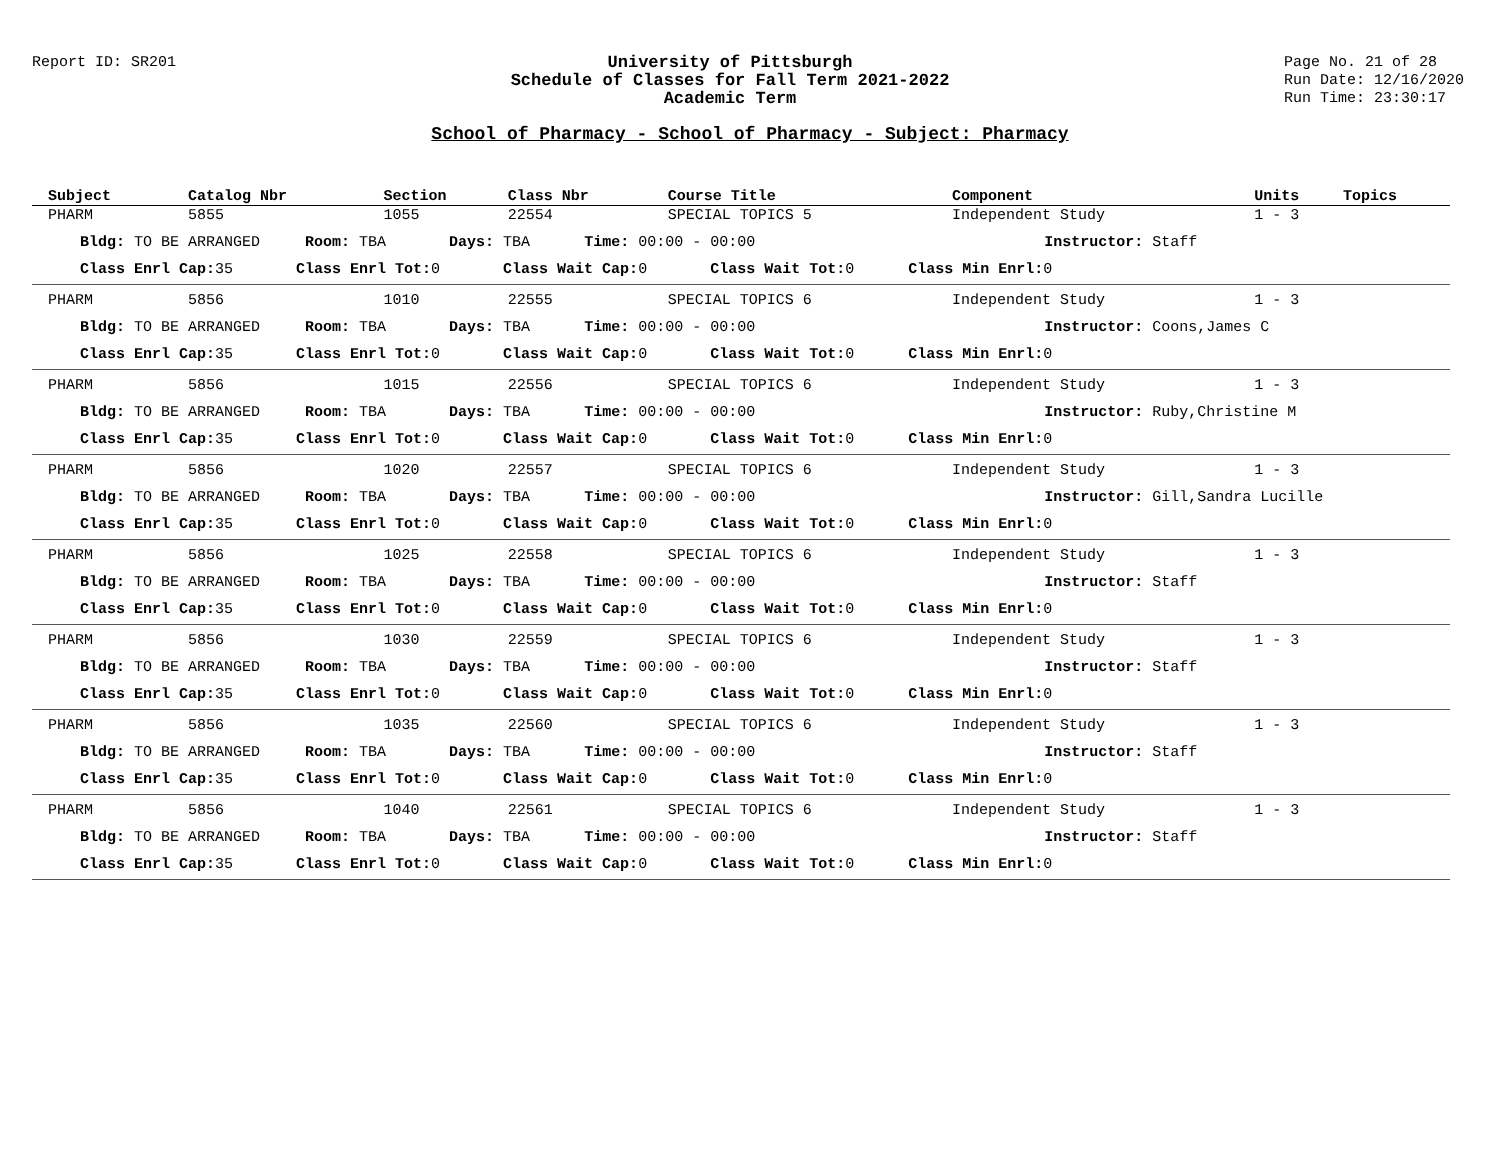Report ID: SR201 University of Pittsburgh
Schedule of Classes for Fall Term 2021-2022
Academic Term
Page No. 21 of 28
Run Date: 12/16/2020
Run Time: 23:30:17
School of Pharmacy - School of Pharmacy - Subject: Pharmacy
| Subject | Catalog Nbr | Section | Class Nbr | Course Title | Component | Units | Topics |
| --- | --- | --- | --- | --- | --- | --- | --- |
| PHARM | 5855 | 1055 | 22554 | SPECIAL TOPICS 5 | Independent Study | 1 - 3 | |
| Bldg: TO BE ARRANGED Room: TBA Days: TBA Time: 00:00 - 00:00 Instructor: Staff | | | | | | | |
| Class Enrl Cap: 35 Class Enrl Tot: 0 Class Wait Cap: 0 Class Wait Tot: 0 Class Min Enrl: 0 | | | | | | | |
| PHARM | 5856 | 1010 | 22555 | SPECIAL TOPICS 6 | Independent Study | 1 - 3 | |
| Bldg: TO BE ARRANGED Room: TBA Days: TBA Time: 00:00 - 00:00 Instructor: Coons,James C | | | | | | | |
| Class Enrl Cap: 35 Class Enrl Tot: 0 Class Wait Cap: 0 Class Wait Tot: 0 Class Min Enrl: 0 | | | | | | | |
| PHARM | 5856 | 1015 | 22556 | SPECIAL TOPICS 6 | Independent Study | 1 - 3 | |
| Bldg: TO BE ARRANGED Room: TBA Days: TBA Time: 00:00 - 00:00 Instructor: Ruby,Christine M | | | | | | | |
| Class Enrl Cap: 35 Class Enrl Tot: 0 Class Wait Cap: 0 Class Wait Tot: 0 Class Min Enrl: 0 | | | | | | | |
| PHARM | 5856 | 1020 | 22557 | SPECIAL TOPICS 6 | Independent Study | 1 - 3 | |
| Bldg: TO BE ARRANGED Room: TBA Days: TBA Time: 00:00 - 00:00 Instructor: Gill,Sandra Lucille | | | | | | | |
| Class Enrl Cap: 35 Class Enrl Tot: 0 Class Wait Cap: 0 Class Wait Tot: 0 Class Min Enrl: 0 | | | | | | | |
| PHARM | 5856 | 1025 | 22558 | SPECIAL TOPICS 6 | Independent Study | 1 - 3 | |
| Bldg: TO BE ARRANGED Room: TBA Days: TBA Time: 00:00 - 00:00 Instructor: Staff | | | | | | | |
| Class Enrl Cap: 35 Class Enrl Tot: 0 Class Wait Cap: 0 Class Wait Tot: 0 Class Min Enrl: 0 | | | | | | | |
| PHARM | 5856 | 1030 | 22559 | SPECIAL TOPICS 6 | Independent Study | 1 - 3 | |
| Bldg: TO BE ARRANGED Room: TBA Days: TBA Time: 00:00 - 00:00 Instructor: Staff | | | | | | | |
| Class Enrl Cap: 35 Class Enrl Tot: 0 Class Wait Cap: 0 Class Wait Tot: 0 Class Min Enrl: 0 | | | | | | | |
| PHARM | 5856 | 1035 | 22560 | SPECIAL TOPICS 6 | Independent Study | 1 - 3 | |
| Bldg: TO BE ARRANGED Room: TBA Days: TBA Time: 00:00 - 00:00 Instructor: Staff | | | | | | | |
| Class Enrl Cap: 35 Class Enrl Tot: 0 Class Wait Cap: 0 Class Wait Tot: 0 Class Min Enrl: 0 | | | | | | | |
| PHARM | 5856 | 1040 | 22561 | SPECIAL TOPICS 6 | Independent Study | 1 - 3 | |
| Bldg: TO BE ARRANGED Room: TBA Days: TBA Time: 00:00 - 00:00 Instructor: Staff | | | | | | | |
| Class Enrl Cap: 35 Class Enrl Tot: 0 Class Wait Cap: 0 Class Wait Tot: 0 Class Min Enrl: 0 | | | | | | | |